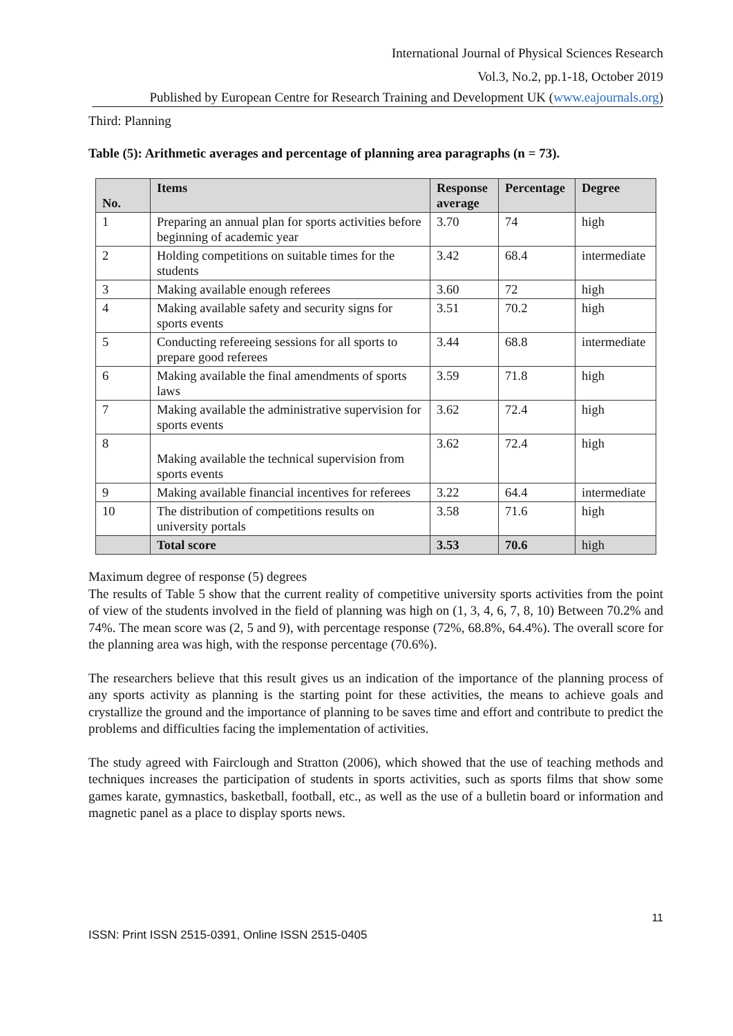International Journal of Physical Sciences Research
Vol.3, No.2, pp.1-18, October 2019
Published by European Centre for Research Training and Development UK (www.eajournals.org)
Third: Planning
Table (5): Arithmetic averages and percentage of planning area paragraphs (n = 73).
| No. | Items | Response average | Percentage | Degree |
| --- | --- | --- | --- | --- |
| 1 | Preparing an annual plan for sports activities before beginning of academic year | 3.70 | 74 | high |
| 2 | Holding competitions on suitable times for the students | 3.42 | 68.4 | intermediate |
| 3 | Making available enough referees | 3.60 | 72 | high |
| 4 | Making available safety and security signs for sports events | 3.51 | 70.2 | high |
| 5 | Conducting refereeing sessions for all sports to prepare good referees | 3.44 | 68.8 | intermediate |
| 6 | Making available the final amendments of sports laws | 3.59 | 71.8 | high |
| 7 | Making available the administrative supervision for sports events | 3.62 | 72.4 | high |
| 8 | Making available the technical supervision from sports events | 3.62 | 72.4 | high |
| 9 | Making available financial incentives for referees | 3.22 | 64.4 | intermediate |
| 10 | The distribution of competitions results on university portals | 3.58 | 71.6 | high |
| | Total score | 3.53 | 70.6 | high |
Maximum degree of response (5) degrees
The results of Table 5 show that the current reality of competitive university sports activities from the point of view of the students involved in the field of planning was high on (1, 3, 4, 6, 7, 8, 10) Between 70.2% and 74%. The mean score was (2, 5 and 9), with percentage response (72%, 68.8%, 64.4%). The overall score for the planning area was high, with the response percentage (70.6%).
The researchers believe that this result gives us an indication of the importance of the planning process of any sports activity as planning is the starting point for these activities, the means to achieve goals and crystallize the ground and the importance of planning to be saves time and effort and contribute to predict the problems and difficulties facing the implementation of activities.
The study agreed with Fairclough and Stratton (2006), which showed that the use of teaching methods and techniques increases the participation of students in sports activities, such as sports films that show some games karate, gymnastics, basketball, football, etc., as well as the use of a bulletin board or information and magnetic panel as a place to display sports news.
11
ISSN: Print ISSN 2515-0391, Online ISSN 2515-0405